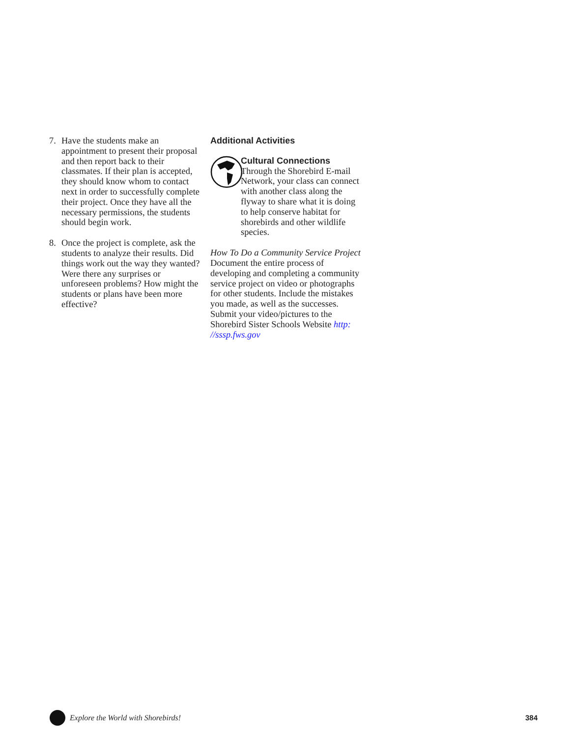7. Have the students make an appointment to present their proposal and then report back to their classmates. If their plan is accepted, they should know whom to contact next in order to successfully complete their project. Once they have all the necessary permissions, the students should begin work.
8. Once the project is complete, ask the students to analyze their results. Did things work out the way they wanted? Were there any surprises or unforeseen problems? How might the students or plans have been more effective?
Additional Activities
Cultural Connections
Through the Shorebird E-mail Network, your class can connect with another class along the flyway to share what it is doing to help conserve habitat for shorebirds and other wildlife species.
How To Do a Community Service Project
Document the entire process of developing and completing a community service project on video or photographs for other students. Include the mistakes you made, as well as the successes. Submit your video/pictures to the Shorebird Sister Schools Website http: //sssp.fws.gov
Explore the World with Shorebirds!
384